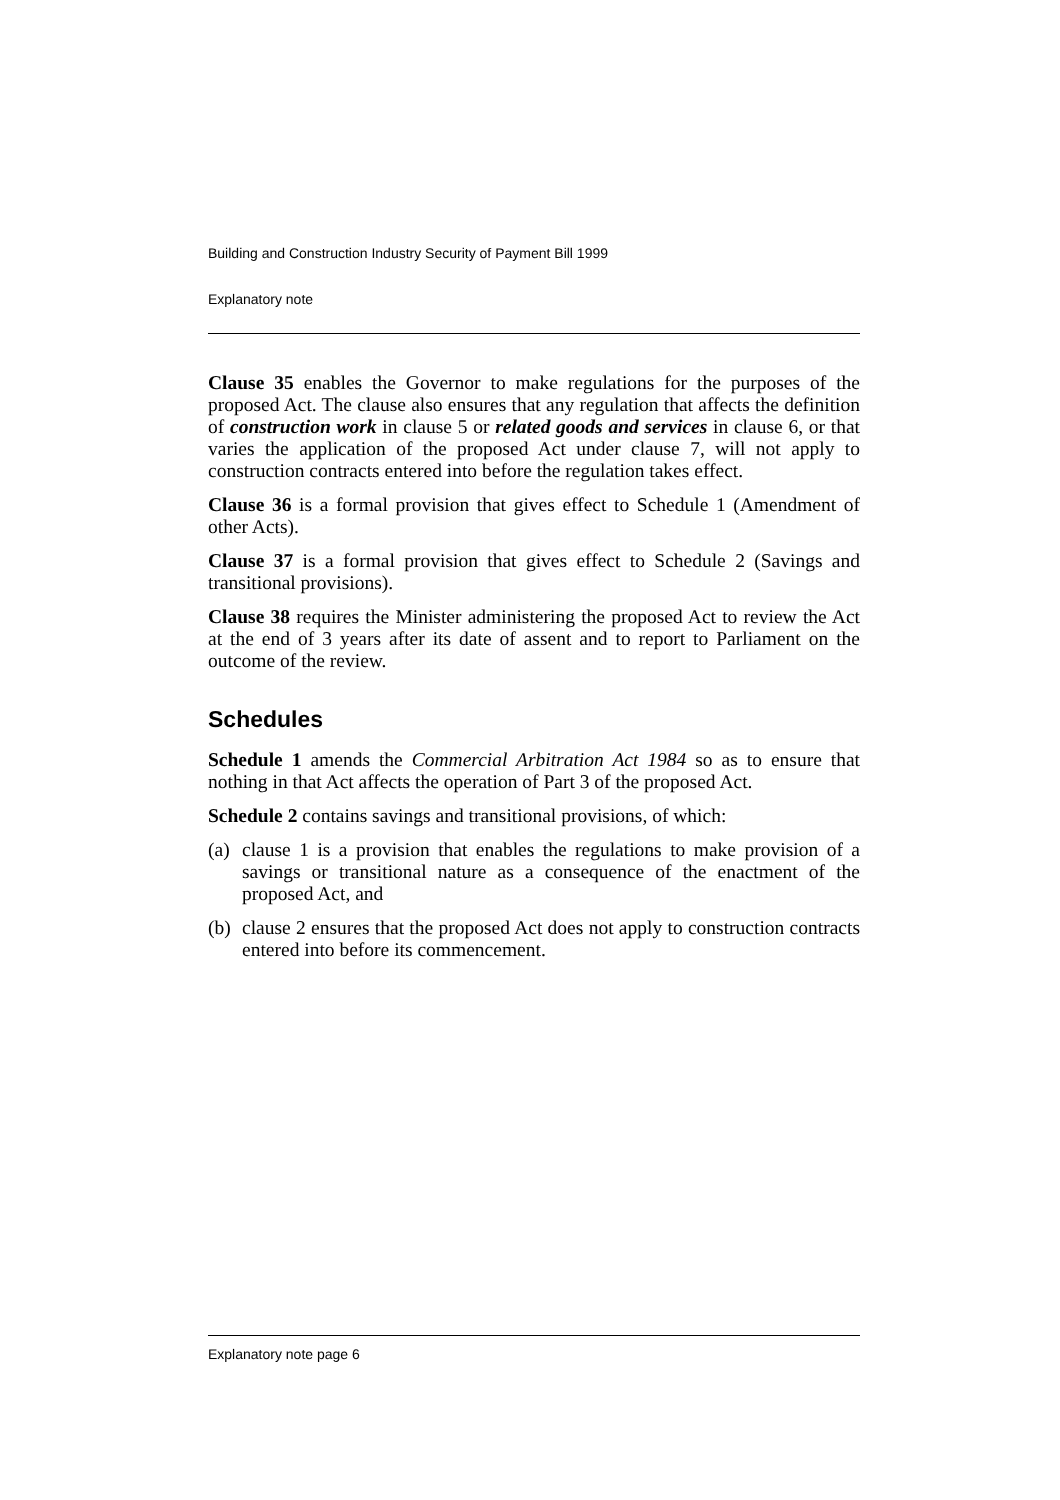Building and Construction Industry Security of Payment Bill 1999
Explanatory note
Clause 35 enables the Governor to make regulations for the purposes of the proposed Act. The clause also ensures that any regulation that affects the definition of construction work in clause 5 or related goods and services in clause 6, or that varies the application of the proposed Act under clause 7, will not apply to construction contracts entered into before the regulation takes effect.
Clause 36 is a formal provision that gives effect to Schedule 1 (Amendment of other Acts).
Clause 37 is a formal provision that gives effect to Schedule 2 (Savings and transitional provisions).
Clause 38 requires the Minister administering the proposed Act to review the Act at the end of 3 years after its date of assent and to report to Parliament on the outcome of the review.
Schedules
Schedule 1 amends the Commercial Arbitration Act 1984 so as to ensure that nothing in that Act affects the operation of Part 3 of the proposed Act.
Schedule 2 contains savings and transitional provisions, of which:
(a) clause 1 is a provision that enables the regulations to make provision of a savings or transitional nature as a consequence of the enactment of the proposed Act, and
(b) clause 2 ensures that the proposed Act does not apply to construction contracts entered into before its commencement.
Explanatory note page 6